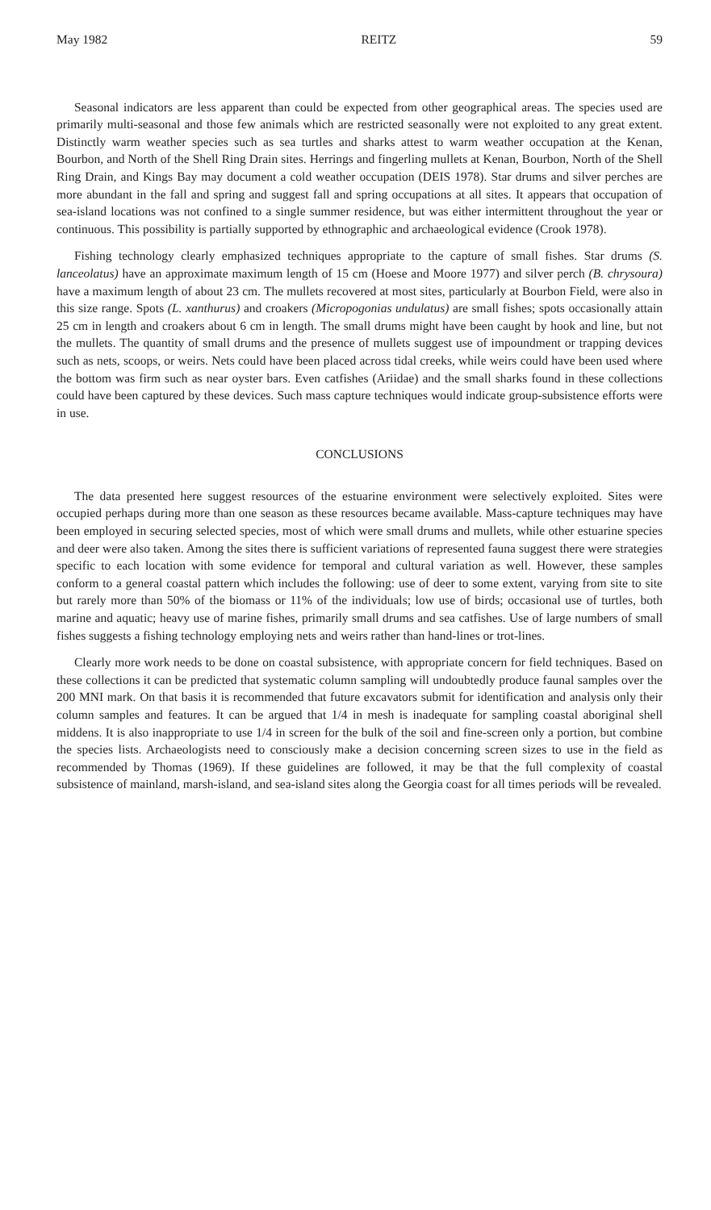May 1982 REITZ 59
Seasonal indicators are less apparent than could be expected from other geographical areas. The species used are primarily multi-seasonal and those few animals which are restricted seasonally were not exploited to any great extent. Distinctly warm weather species such as sea turtles and sharks attest to warm weather occupation at the Kenan, Bourbon, and North of the Shell Ring Drain sites. Herrings and fingerling mullets at Kenan, Bourbon, North of the Shell Ring Drain, and Kings Bay may document a cold weather occupation (DEIS 1978). Star drums and silver perches are more abundant in the fall and spring and suggest fall and spring occupations at all sites. It appears that occupation of sea-island locations was not confined to a single summer residence, but was either intermittent throughout the year or continuous. This possibility is partially supported by ethnographic and archaeological evidence (Crook 1978).
Fishing technology clearly emphasized techniques appropriate to the capture of small fishes. Star drums (S. lanceolatus) have an approximate maximum length of 15 cm (Hoese and Moore 1977) and silver perch (B. chrysoura) have a maximum length of about 23 cm. The mullets recovered at most sites, particularly at Bourbon Field, were also in this size range. Spots (L. xanthurus) and croakers (Micropogonias undulatus) are small fishes; spots occasionally attain 25 cm in length and croakers about 6 cm in length. The small drums might have been caught by hook and line, but not the mullets. The quantity of small drums and the presence of mullets suggest use of impoundment or trapping devices such as nets, scoops, or weirs. Nets could have been placed across tidal creeks, while weirs could have been used where the bottom was firm such as near oyster bars. Even catfishes (Ariidae) and the small sharks found in these collections could have been captured by these devices. Such mass capture techniques would indicate group-subsistence efforts were in use.
CONCLUSIONS
The data presented here suggest resources of the estuarine environment were selectively exploited. Sites were occupied perhaps during more than one season as these resources became available. Mass-capture techniques may have been employed in securing selected species, most of which were small drums and mullets, while other estuarine species and deer were also taken. Among the sites there is sufficient variations of represented fauna suggest there were strategies specific to each location with some evidence for temporal and cultural variation as well. However, these samples conform to a general coastal pattern which includes the following: use of deer to some extent, varying from site to site but rarely more than 50% of the biomass or 11% of the individuals; low use of birds; occasional use of turtles, both marine and aquatic; heavy use of marine fishes, primarily small drums and sea catfishes. Use of large numbers of small fishes suggests a fishing technology employing nets and weirs rather than hand-lines or trot-lines.
Clearly more work needs to be done on coastal subsistence, with appropriate concern for field techniques. Based on these collections it can be predicted that systematic column sampling will undoubtedly produce faunal samples over the 200 MNI mark. On that basis it is recommended that future excavators submit for identification and analysis only their column samples and features. It can be argued that 1/4 in mesh is inadequate for sampling coastal aboriginal shell middens. It is also inappropriate to use 1/4 in screen for the bulk of the soil and fine-screen only a portion, but combine the species lists. Archaeologists need to consciously make a decision concerning screen sizes to use in the field as recommended by Thomas (1969). If these guidelines are followed, it may be that the full complexity of coastal subsistence of mainland, marsh-island, and sea-island sites along the Georgia coast for all times periods will be revealed.